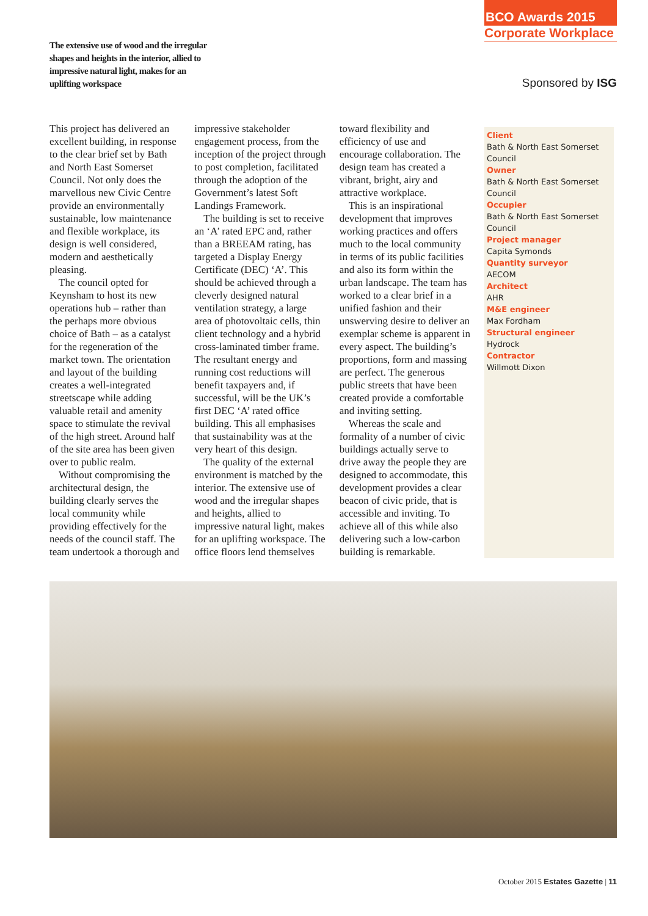The extensive use of wood and the irregular shapes and heights in the interior, allied to impressive natural light, makes for an uplifting workspace
BCO Awards 2015
Corporate Workplace
Sponsored by ISG
This project has delivered an excellent building, in response to the clear brief set by Bath and North East Somerset Council. Not only does the marvellous new Civic Centre provide an environmentally sustainable, low maintenance and flexible workplace, its design is well considered, modern and aesthetically pleasing.
The council opted for Keynsham to host its new operations hub – rather than the perhaps more obvious choice of Bath – as a catalyst for the regeneration of the market town. The orientation and layout of the building creates a well-integrated streetscape while adding valuable retail and amenity space to stimulate the revival of the high street. Around half of the site area has been given over to public realm.
Without compromising the architectural design, the building clearly serves the local community while providing effectively for the needs of the council staff. The team undertook a thorough and impressive stakeholder engagement process, from the inception of the project through to post completion, facilitated through the adoption of the Government’s latest Soft Landings Framework.
The building is set to receive an ‘A’ rated EPC and, rather than a BREEAM rating, has targeted a Display Energy Certificate (DEC) ‘A’. This should be achieved through a cleverly designed natural ventilation strategy, a large area of photovoltaic cells, thin client technology and a hybrid cross-laminated timber frame. The resultant energy and running cost reductions will benefit taxpayers and, if successful, will be the UK’s first DEC ‘A’ rated office building. This all emphasises that sustainability was at the very heart of this design.
The quality of the external environment is matched by the interior. The extensive use of wood and the irregular shapes and heights, allied to impressive natural light, makes for an uplifting workspace. The office floors lend themselves toward flexibility and efficiency of use and encourage collaboration. The design team has created a vibrant, bright, airy and attractive workplace.
This is an inspirational development that improves working practices and offers much to the local community in terms of its public facilities and also its form within the urban landscape. The team has worked to a clear brief in a unified fashion and their unswerving desire to deliver an exemplar scheme is apparent in every aspect. The building’s proportions, form and massing are perfect. The generous public streets that have been created provide a comfortable and inviting setting.
Whereas the scale and formality of a number of civic buildings actually serve to drive away the people they are designed to accommodate, this development provides a clear beacon of civic pride, that is accessible and inviting. To achieve all of this while also delivering such a low-carbon building is remarkable.
Client
Bath & North East Somerset Council
Owner
Bath & North East Somerset Council
Occupier
Bath & North East Somerset Council
Project manager
Capita Symonds
Quantity surveyor
AECOM
Architect
AHR
M&E engineer
Max Fordham
Structural engineer
Hydrock
Contractor
Willmott Dixon
October 2015 Estates Gazette | 11